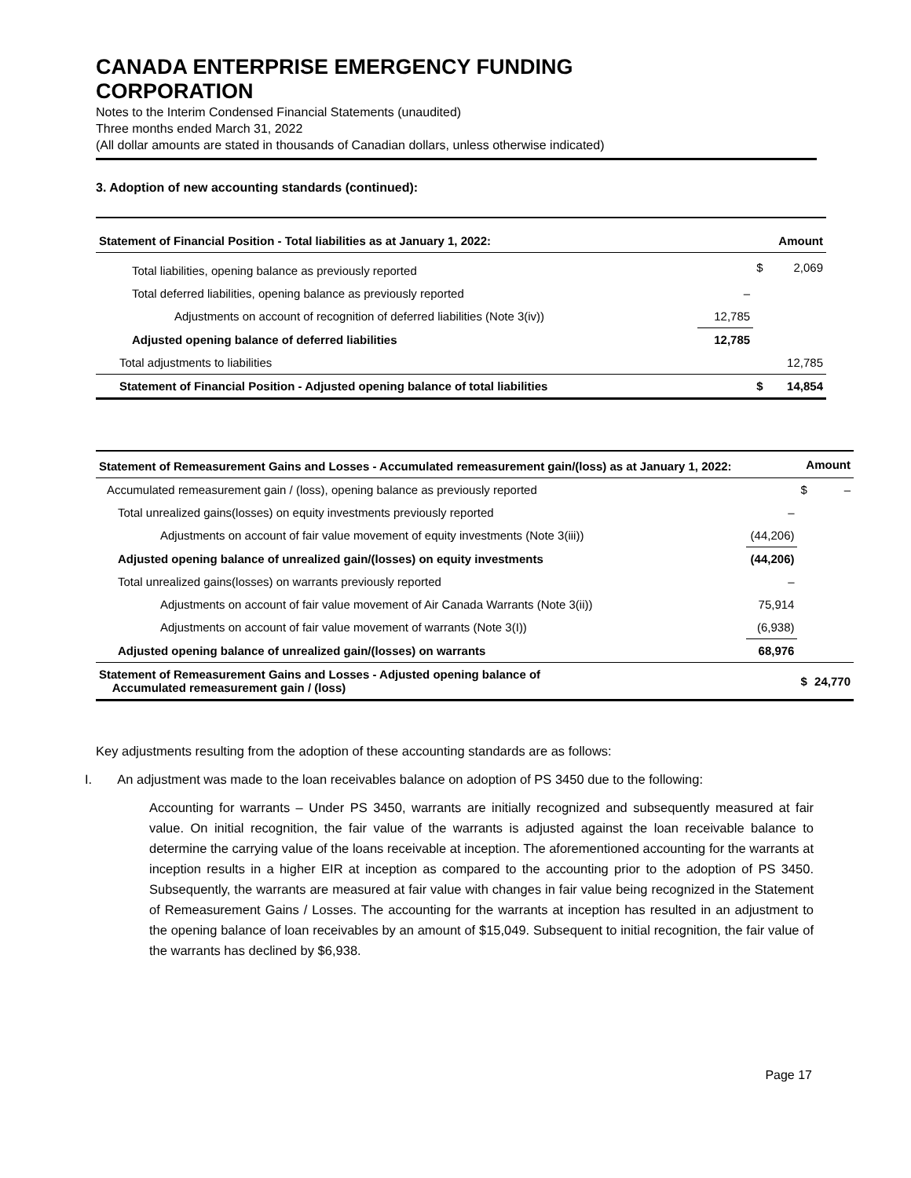CANADA ENTERPRISE EMERGENCY FUNDING
CORPORATION
Notes to the Interim Condensed Financial Statements (unaudited)
Three months ended March 31, 2022
(All dollar amounts are stated in thousands of Canadian dollars, unless otherwise indicated)
3. Adoption of new accounting standards (continued):
| Statement of Financial Position - Total liabilities as at January 1, 2022: | | Amount | |
| --- | --- | --- | --- |
| Total liabilities, opening balance as previously reported | | $ | 2,069 |
| Total deferred liabilities, opening balance as previously reported | – | | |
| Adjustments on account of recognition of deferred liabilities (Note 3(iv)) | 12,785 | | |
| Adjusted opening balance of deferred liabilities | 12,785 | | |
| Total adjustments to liabilities | | | 12,785 |
| Statement of Financial Position - Adjusted opening balance of total liabilities | | $ | 14,854 |
| Statement of Remeasurement Gains and Losses - Accumulated remeasurement gain/(loss) as at January 1, 2022: | | Amount | |
| --- | --- | --- | --- |
| Accumulated remeasurement gain / (loss), opening balance as previously reported | | $ | – |
| Total unrealized gains(losses) on equity investments previously reported | – | | |
| Adjustments on account of fair value movement of equity investments (Note 3(iii)) | (44,206) | | |
| Adjusted opening balance of unrealized gain/(losses) on equity investments | (44,206) | | |
| Total unrealized gains(losses) on warrants previously reported | – | | |
| Adjustments on account of fair value movement of Air Canada Warrants (Note 3(ii)) | 75,914 | | |
| Adjustments on account of fair value movement of warrants (Note 3(I)) | (6,938) | | |
| Adjusted opening balance of unrealized gain/(losses) on warrants | 68,976 | | |
| Statement of Remeasurement Gains and Losses - Adjusted opening balance of Accumulated remeasurement gain / (loss) | | $ | 24,770 |
Key adjustments resulting from the adoption of these accounting standards are as follows:
I. An adjustment was made to the loan receivables balance on adoption of PS 3450 due to the following:
Accounting for warrants – Under PS 3450, warrants are initially recognized and subsequently measured at fair value. On initial recognition, the fair value of the warrants is adjusted against the loan receivable balance to determine the carrying value of the loans receivable at inception. The aforementioned accounting for the warrants at inception results in a higher EIR at inception as compared to the accounting prior to the adoption of PS 3450. Subsequently, the warrants are measured at fair value with changes in fair value being recognized in the Statement of Remeasurement Gains / Losses. The accounting for the warrants at inception has resulted in an adjustment to the opening balance of loan receivables by an amount of $15,049. Subsequent to initial recognition, the fair value of the warrants has declined by $6,938.
Page 17